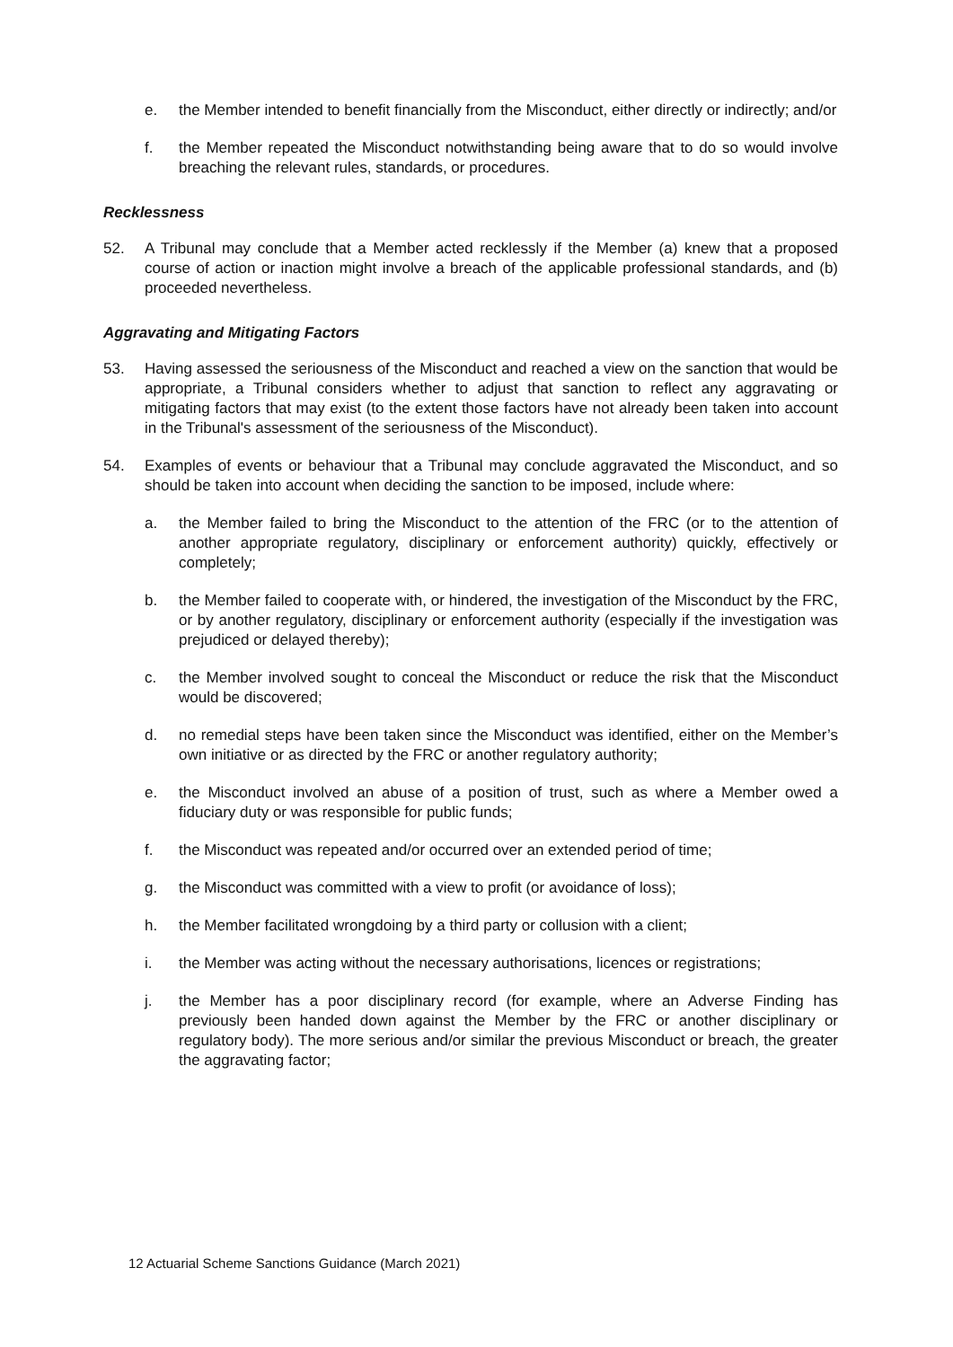e. the Member intended to benefit financially from the Misconduct, either directly or indirectly; and/or
f. the Member repeated the Misconduct notwithstanding being aware that to do so would involve breaching the relevant rules, standards, or procedures.
Recklessness
52. A Tribunal may conclude that a Member acted recklessly if the Member (a) knew that a proposed course of action or inaction might involve a breach of the applicable professional standards, and (b) proceeded nevertheless.
Aggravating and Mitigating Factors
53. Having assessed the seriousness of the Misconduct and reached a view on the sanction that would be appropriate, a Tribunal considers whether to adjust that sanction to reflect any aggravating or mitigating factors that may exist (to the extent those factors have not already been taken into account in the Tribunal's assessment of the seriousness of the Misconduct).
54. Examples of events or behaviour that a Tribunal may conclude aggravated the Misconduct, and so should be taken into account when deciding the sanction to be imposed, include where:
a. the Member failed to bring the Misconduct to the attention of the FRC (or to the attention of another appropriate regulatory, disciplinary or enforcement authority) quickly, effectively or completely;
b. the Member failed to cooperate with, or hindered, the investigation of the Misconduct by the FRC, or by another regulatory, disciplinary or enforcement authority (especially if the investigation was prejudiced or delayed thereby);
c. the Member involved sought to conceal the Misconduct or reduce the risk that the Misconduct would be discovered;
d. no remedial steps have been taken since the Misconduct was identified, either on the Member’s own initiative or as directed by the FRC or another regulatory authority;
e. the Misconduct involved an abuse of a position of trust, such as where a Member owed a fiduciary duty or was responsible for public funds;
f. the Misconduct was repeated and/or occurred over an extended period of time;
g. the Misconduct was committed with a view to profit (or avoidance of loss);
h. the Member facilitated wrongdoing by a third party or collusion with a client;
i. the Member was acting without the necessary authorisations, licences or registrations;
j. the Member has a poor disciplinary record (for example, where an Adverse Finding has previously been handed down against the Member by the FRC or another disciplinary or regulatory body). The more serious and/or similar the previous Misconduct or breach, the greater the aggravating factor;
12 Actuarial Scheme Sanctions Guidance (March 2021)